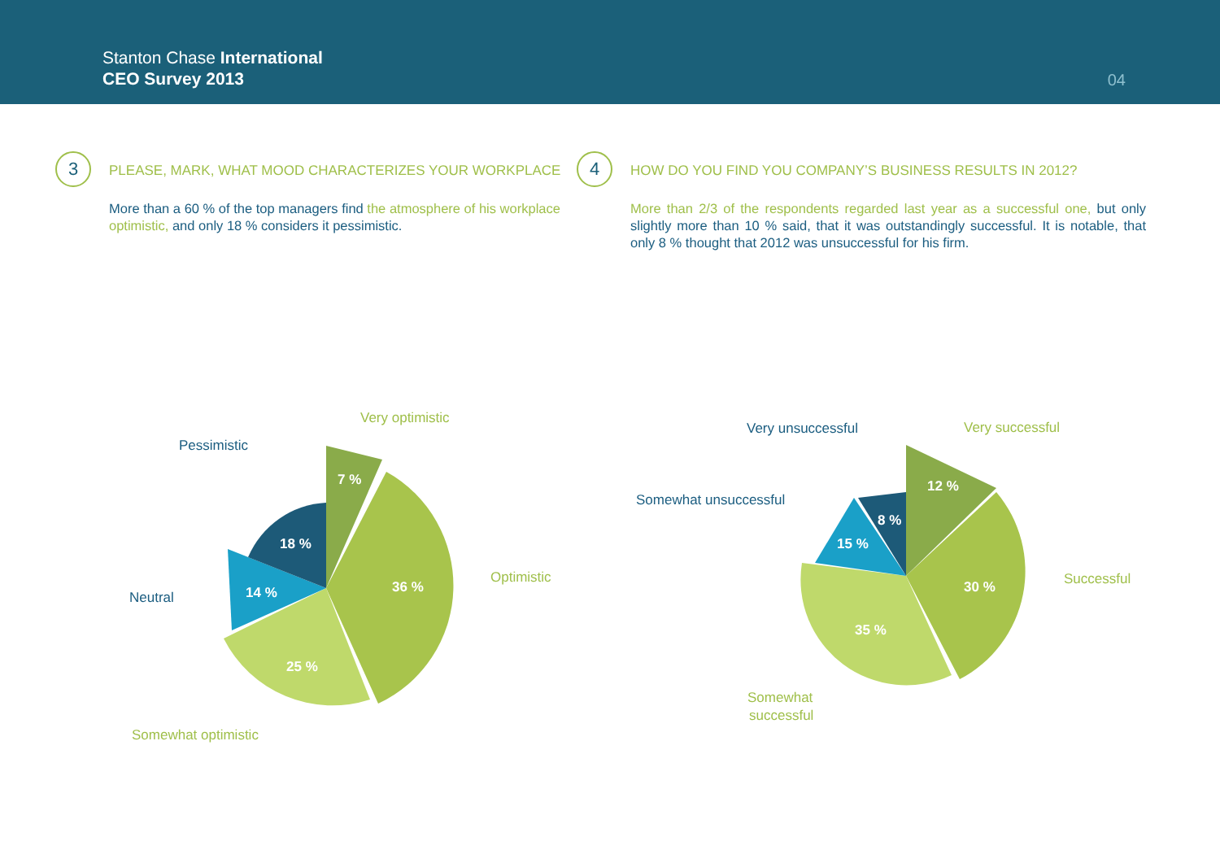Stanton Chase International
CEO Survey 2013
04
3
PLEASE, MARK, WHAT MOOD CHARACTERIZES YOUR WORKPLACE
More than a 60 % of the top managers find the atmosphere of his workplace optimistic, and only 18 % considers it pessimistic.
4
HOW DO YOU FIND YOU COMPANY’S BUSINESS RESULTS IN 2012?
More than 2/3 of the respondents regarded last year as a successful one, but only slightly more than 10 % said, that it was outstandingly successful. It is notable, that only 8 % thought that 2012 was unsuccessful for his firm.
7 %
36 %
25 %
14 %
18 %
Very optimistic
Optimistic
Somewhat optimistic
Pessimistic
Neutral
12 %
30 %
35 %
15 %
8 %
Very successful
Successful
Somewhat
successful
Very unsuccessful
Somewhat unsuccessful